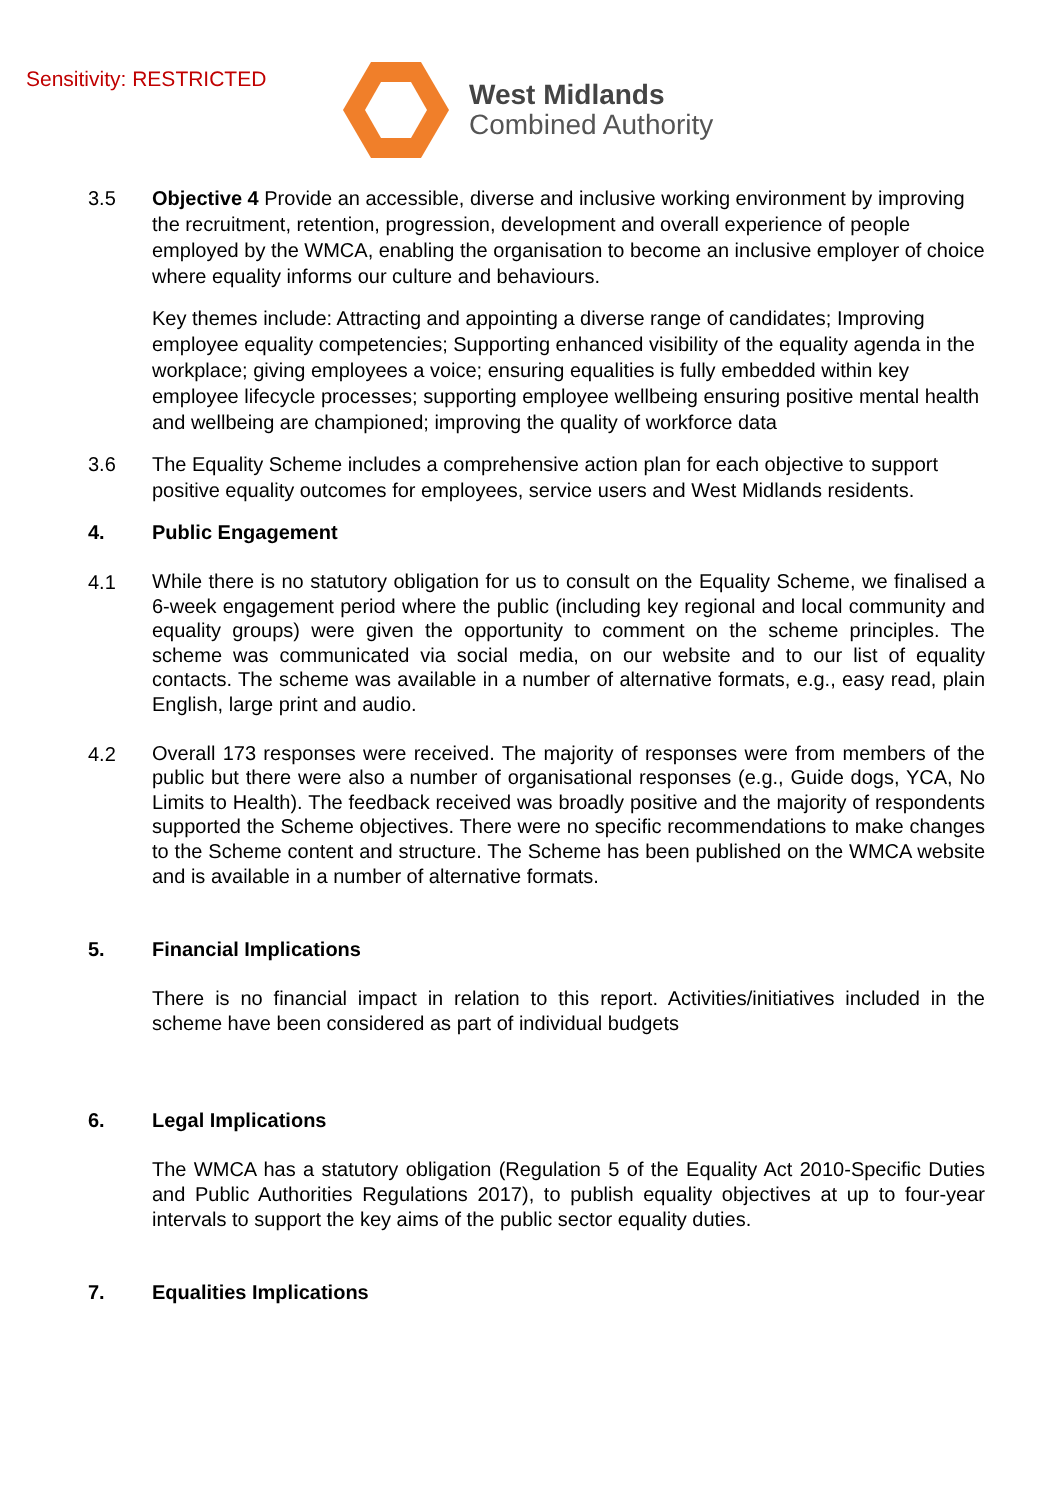Sensitivity: RESTRICTED
West Midlands
Combined Authority
3.5 Objective 4 Provide an accessible, diverse and inclusive working environment by improving the recruitment, retention, progression, development and overall experience of people employed by the WMCA, enabling the organisation to become an inclusive employer of choice where equality informs our culture and behaviours.
Key themes include: Attracting and appointing a diverse range of candidates; Improving employee equality competencies; Supporting enhanced visibility of the equality agenda in the workplace; giving employees a voice; ensuring equalities is fully embedded within key employee lifecycle processes; supporting employee wellbeing ensuring positive mental health and wellbeing are championed; improving the quality of workforce data
3.6 The Equality Scheme includes a comprehensive action plan for each objective to support positive equality outcomes for employees, service users and West Midlands residents.
4. Public Engagement
4.1
While there is no statutory obligation for us to consult on the Equality Scheme, we finalised a 6-week engagement period where the public (including key regional and local community and equality groups) were given the opportunity to comment on the scheme principles. The scheme was communicated via social media, on our website and to our list of equality contacts. The scheme was available in a number of alternative formats, e.g., easy read, plain English, large print and audio.
4.2
Overall 173 responses were received. The majority of responses were from members of the public but there were also a number of organisational responses (e.g., Guide dogs, YCA, No Limits to Health). The feedback received was broadly positive and the majority of respondents supported the Scheme objectives. There were no specific recommendations to make changes to the Scheme content and structure. The Scheme has been published on the WMCA website and is available in a number of alternative formats.
5. Financial Implications
There is no financial impact in relation to this report. Activities/initiatives included in the scheme have been considered as part of individual budgets
6. Legal Implications
The WMCA has a statutory obligation (Regulation 5 of the Equality Act 2010-Specific Duties and Public Authorities Regulations 2017), to publish equality objectives at up to four-year intervals to support the key aims of the public sector equality duties.
7. Equalities Implications